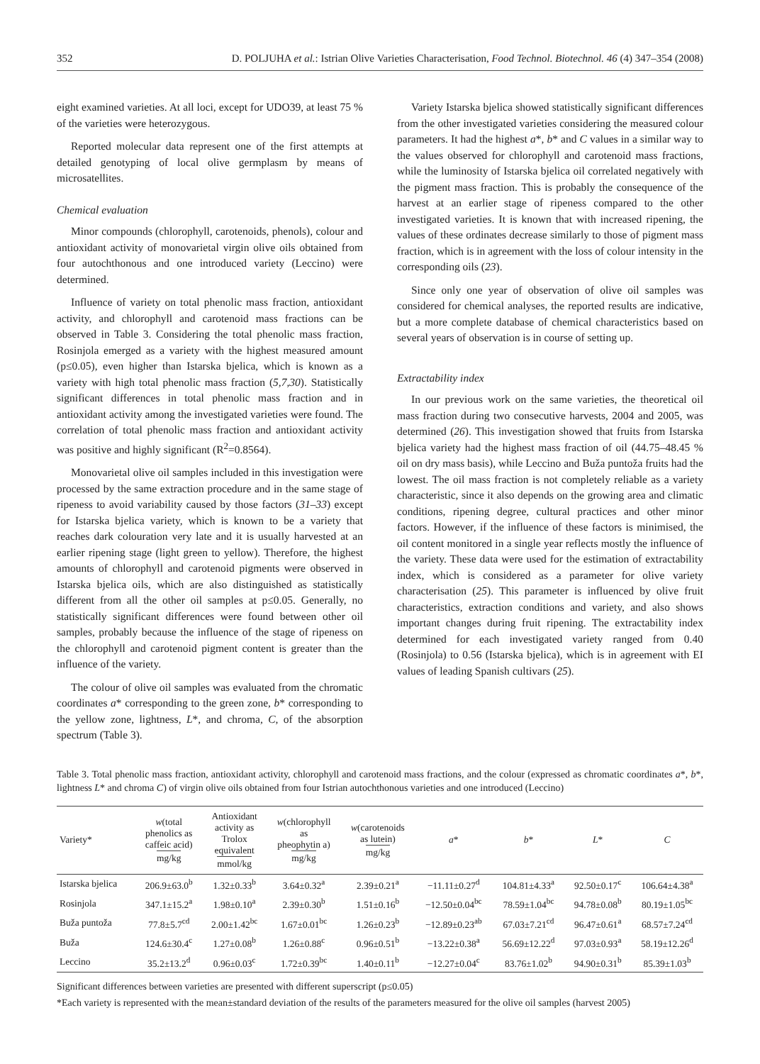352 D. POLJUHA et al.: Istrian Olive Varieties Characterisation, Food Technol. Biotechnol. 46 (4) 347–354 (2008)
eight examined varieties. At all loci, except for UDO39, at least 75 % of the varieties were heterozygous.
Reported molecular data represent one of the first attempts at detailed genotyping of local olive germplasm by means of microsatellites.
Chemical evaluation
Minor compounds (chlorophyll, carotenoids, phenols), colour and antioxidant activity of monovarietal virgin olive oils obtained from four autochthonous and one introduced variety (Leccino) were determined.
Influence of variety on total phenolic mass fraction, antioxidant activity, and chlorophyll and carotenoid mass fractions can be observed in Table 3. Considering the total phenolic mass fraction, Rosinjola emerged as a variety with the highest measured amount (p≤0.05), even higher than Istarska bjelica, which is known as a variety with high total phenolic mass fraction (5,7,30). Statistically significant differences in total phenolic mass fraction and in antioxidant activity among the investigated varieties were found. The correlation of total phenolic mass fraction and antioxidant activity was positive and highly significant (R<sup>2</sup>=0.8564).
Monovarietal olive oil samples included in this investigation were processed by the same extraction procedure and in the same stage of ripeness to avoid variability caused by those factors (31–33) except for Istarska bjelica variety, which is known to be a variety that reaches dark colouration very late and it is usually harvested at an earlier ripening stage (light green to yellow). Therefore, the highest amounts of chlorophyll and carotenoid pigments were observed in Istarska bjelica oils, which are also distinguished as statistically different from all the other oil samples at p≤0.05. Generally, no statistically significant differences were found between other oil samples, probably because the influence of the stage of ripeness on the chlorophyll and carotenoid pigment content is greater than the influence of the variety.
The colour of olive oil samples was evaluated from the chromatic coordinates a* corresponding to the green zone, b* corresponding to the yellow zone, lightness, L*, and chroma, C, of the absorption spectrum (Table 3).
Variety Istarska bjelica showed statistically significant differences from the other investigated varieties considering the measured colour parameters. It had the highest a*, b* and C values in a similar way to the values observed for chlorophyll and carotenoid mass fractions, while the luminosity of Istarska bjelica oil correlated negatively with the pigment mass fraction. This is probably the consequence of the harvest at an earlier stage of ripeness compared to the other investigated varieties. It is known that with increased ripening, the values of these ordinates decrease similarly to those of pigment mass fraction, which is in agreement with the loss of colour intensity in the corresponding oils (23).
Since only one year of observation of olive oil samples was considered for chemical analyses, the reported results are indicative, but a more complete database of chemical characteristics based on several years of observation is in course of setting up.
Extractability index
In our previous work on the same varieties, the theoretical oil mass fraction during two consecutive harvests, 2004 and 2005, was determined (26). This investigation showed that fruits from Istarska bjelica variety had the highest mass fraction of oil (44.75–48.45 % oil on dry mass basis), while Leccino and Buža puntoža fruits had the lowest. The oil mass fraction is not completely reliable as a variety characteristic, since it also depends on the growing area and climatic conditions, ripening degree, cultural practices and other minor factors. However, if the influence of these factors is minimised, the oil content monitored in a single year reflects mostly the influence of the variety. These data were used for the estimation of extractability index, which is considered as a parameter for olive variety characterisation (25). This parameter is influenced by olive fruit characteristics, extraction conditions and variety, and also shows important changes during fruit ripening. The extractability index determined for each investigated variety ranged from 0.40 (Rosinjola) to 0.56 (Istarska bjelica), which is in agreement with EI values of leading Spanish cultivars (25).
Table 3. Total phenolic mass fraction, antioxidant activity, chlorophyll and carotenoid mass fractions, and the colour (expressed as chromatic coordinates a*, b*, lightness L* and chroma C) of virgin olive oils obtained from four Istrian autochthonous varieties and one introduced (Leccino)
| Variety* | w (total phenolics as caffeic acid) mg/kg | Antioxidant activity as Trolox equivalent mmol/kg | w (chlorophyll as pheophytin a) mg/kg | w (carotenoids as lutein) mg/kg | a * | b * | L * | C |
| --- | --- | --- | --- | --- | --- | --- | --- | --- |
| Istarska bjelica | 206.9±63.0<sup>b</sup> | 1.32±0.33<sup>b</sup> | 3.64±0.32<sup>a</sup> | 2.39±0.21<sup>a</sup> | −11.11±0.27<sup>d</sup> | 104.81±4.33<sup>a</sup> | 92.50±0.17<sup>c</sup> | 106.64±4.38<sup>a</sup> |
| Rosinjola | 347.1±15.2<sup>a</sup> | 1.98±0.10<sup>a</sup> | 2.39±0.30<sup>b</sup> | 1.51±0.16<sup>b</sup> | −12.50±0.04<sup>bc</sup> | 78.59±1.04<sup>bc</sup> | 94.78±0.08<sup>b</sup> | 80.19±1.05<sup>bc</sup> |
| Buža puntoža | 77.8±5.7<sup>cd</sup> | 2.00±1.42<sup>bc</sup> | 1.67±0.01<sup>bc</sup> | 1.26±0.23<sup>b</sup> | −12.89±0.23<sup>ab</sup> | 67.03±7.21<sup>cd</sup> | 96.47±0.61<sup>a</sup> | 68.57±7.24<sup>cd</sup> |
| Buža | 124.6±30.4<sup>c</sup> | 1.27±0.08<sup>b</sup> | 1.26±0.88<sup>c</sup> | 0.96±0.51<sup>b</sup> | −13.22±0.38<sup>a</sup> | 56.69±12.22<sup>d</sup> | 97.03±0.93<sup>a</sup> | 58.19±12.26<sup>d</sup> |
| Leccino | 35.2±13.2<sup>d</sup> | 0.96±0.03<sup>c</sup> | 1.72±0.39<sup>bc</sup> | 1.40±0.11<sup>b</sup> | −12.27±0.04<sup>c</sup> | 83.76±1.02<sup>b</sup> | 94.90±0.31<sup>b</sup> | 85.39±1.03<sup>b</sup> |
Significant differences between varieties are presented with different superscript (p≤0.05)
*Each variety is represented with the mean±standard deviation of the results of the parameters measured for the olive oil samples (harvest 2005)